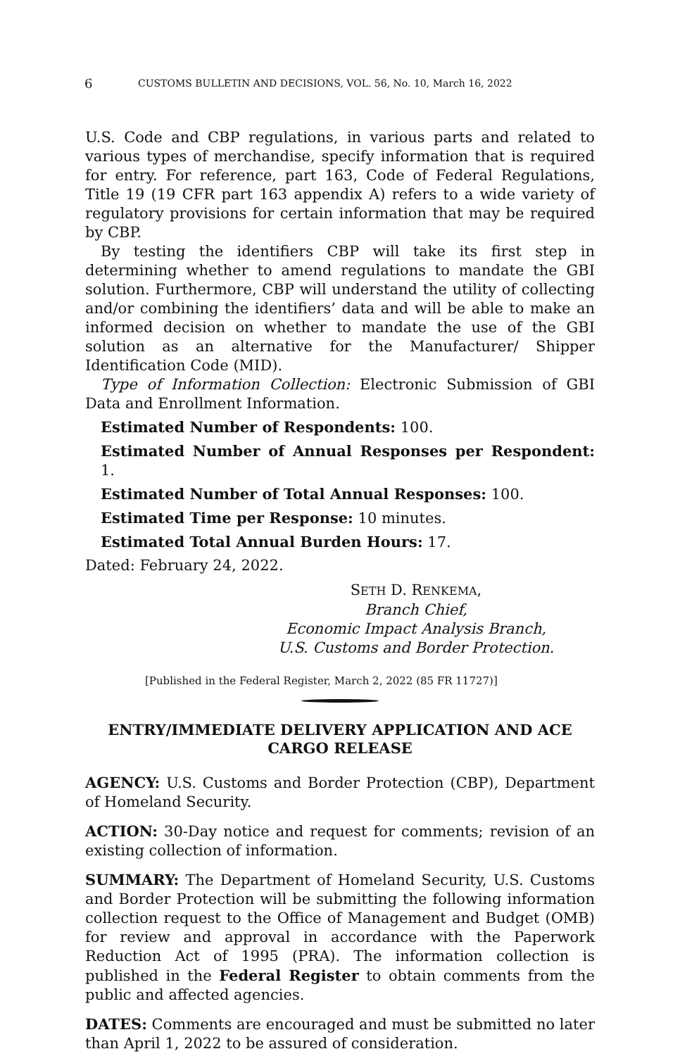6 CUSTOMS BULLETIN AND DECISIONS, VOL. 56, No. 10, March 16, 2022
U.S. Code and CBP regulations, in various parts and related to various types of merchandise, specify information that is required for entry. For reference, part 163, Code of Federal Regulations, Title 19 (19 CFR part 163 appendix A) refers to a wide variety of regulatory provisions for certain information that may be required by CBP.
By testing the identifiers CBP will take its first step in determining whether to amend regulations to mandate the GBI solution. Furthermore, CBP will understand the utility of collecting and/or combining the identifiers’ data and will be able to make an informed decision on whether to mandate the use of the GBI solution as an alternative for the Manufacturer/ Shipper Identification Code (MID).
Type of Information Collection: Electronic Submission of GBI Data and Enrollment Information.
Estimated Number of Respondents: 100.
Estimated Number of Annual Responses per Respondent: 1.
Estimated Number of Total Annual Responses: 100.
Estimated Time per Response: 10 minutes.
Estimated Total Annual Burden Hours: 17.
Dated: February 24, 2022.
SETH D. RENKEMA,
Branch Chief,
Economic Impact Analysis Branch,
U.S. Customs and Border Protection.
[Published in the Federal Register, March 2, 2022 (85 FR 11727)]
ENTRY/IMMEDIATE DELIVERY APPLICATION AND ACE CARGO RELEASE
AGENCY: U.S. Customs and Border Protection (CBP), Department of Homeland Security.
ACTION: 30-Day notice and request for comments; revision of an existing collection of information.
SUMMARY: The Department of Homeland Security, U.S. Customs and Border Protection will be submitting the following information collection request to the Office of Management and Budget (OMB) for review and approval in accordance with the Paperwork Reduction Act of 1995 (PRA). The information collection is published in the Federal Register to obtain comments from the public and affected agencies.
DATES: Comments are encouraged and must be submitted no later than April 1, 2022 to be assured of consideration.